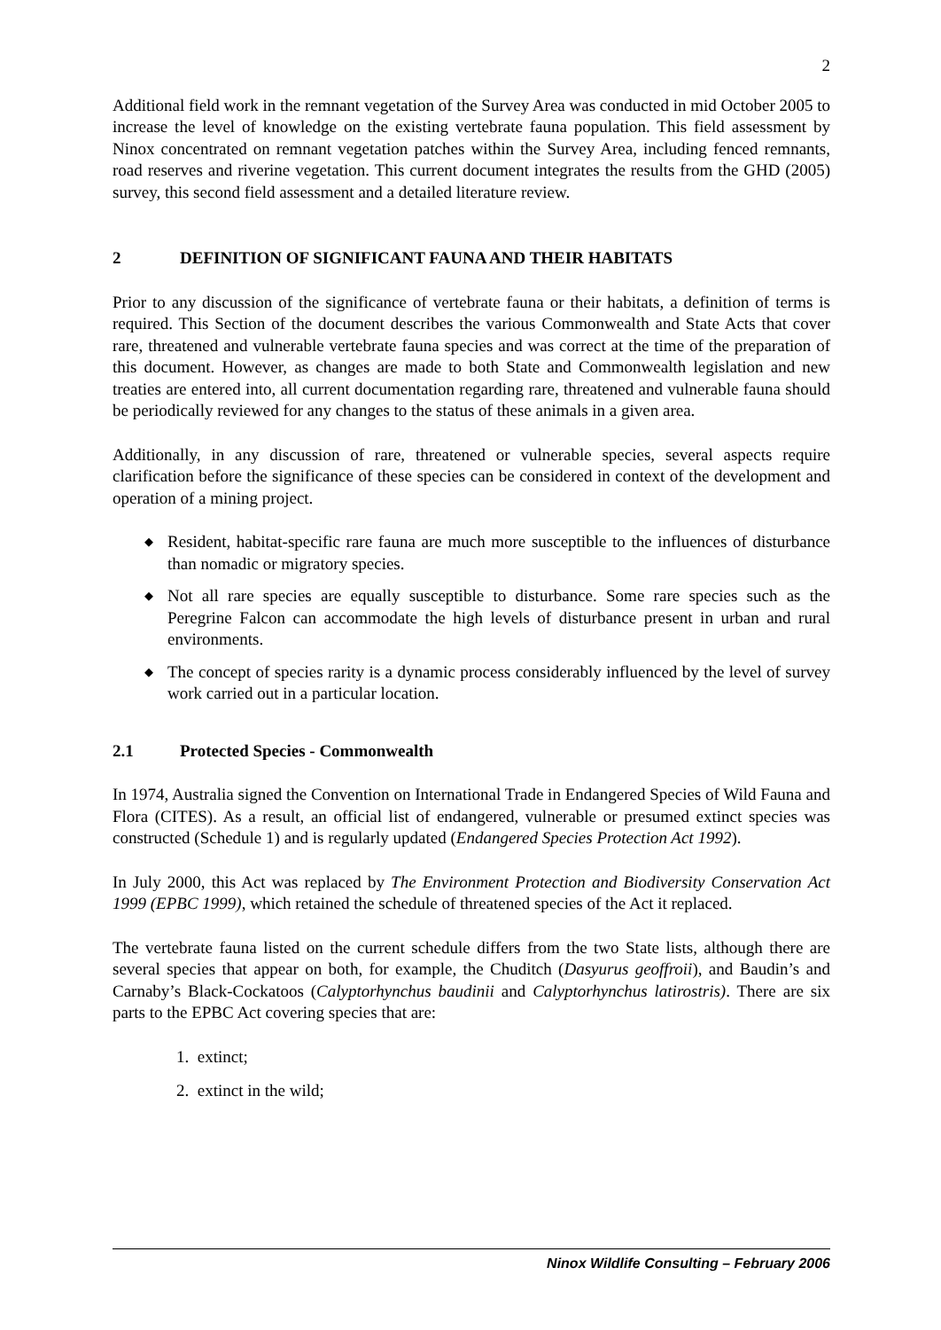2
Additional field work in the remnant vegetation of the Survey Area was conducted in mid October 2005 to increase the level of knowledge on the existing vertebrate fauna population. This field assessment by Ninox concentrated on remnant vegetation patches within the Survey Area, including fenced remnants, road reserves and riverine vegetation. This current document integrates the results from the GHD (2005) survey, this second field assessment and a detailed literature review.
2 DEFINITION OF SIGNIFICANT FAUNA AND THEIR HABITATS
Prior to any discussion of the significance of vertebrate fauna or their habitats, a definition of terms is required. This Section of the document describes the various Commonwealth and State Acts that cover rare, threatened and vulnerable vertebrate fauna species and was correct at the time of the preparation of this document. However, as changes are made to both State and Commonwealth legislation and new treaties are entered into, all current documentation regarding rare, threatened and vulnerable fauna should be periodically reviewed for any changes to the status of these animals in a given area.
Additionally, in any discussion of rare, threatened or vulnerable species, several aspects require clarification before the significance of these species can be considered in context of the development and operation of a mining project.
◆ Resident, habitat-specific rare fauna are much more susceptible to the influences of disturbance than nomadic or migratory species.
◆ Not all rare species are equally susceptible to disturbance. Some rare species such as the Peregrine Falcon can accommodate the high levels of disturbance present in urban and rural environments.
◆ The concept of species rarity is a dynamic process considerably influenced by the level of survey work carried out in a particular location.
2.1 Protected Species - Commonwealth
In 1974, Australia signed the Convention on International Trade in Endangered Species of Wild Fauna and Flora (CITES). As a result, an official list of endangered, vulnerable or presumed extinct species was constructed (Schedule 1) and is regularly updated (Endangered Species Protection Act 1992).
In July 2000, this Act was replaced by The Environment Protection and Biodiversity Conservation Act 1999 (EPBC 1999), which retained the schedule of threatened species of the Act it replaced.
The vertebrate fauna listed on the current schedule differs from the two State lists, although there are several species that appear on both, for example, the Chuditch (Dasyurus geoffroii), and Baudin’s and Carnaby’s Black-Cockatoos (Calyptorhynchus baudinii and Calyptorhynchus latirostris). There are six parts to the EPBC Act covering species that are:
1. extinct;
2. extinct in the wild;
Ninox Wildlife Consulting – February 2006